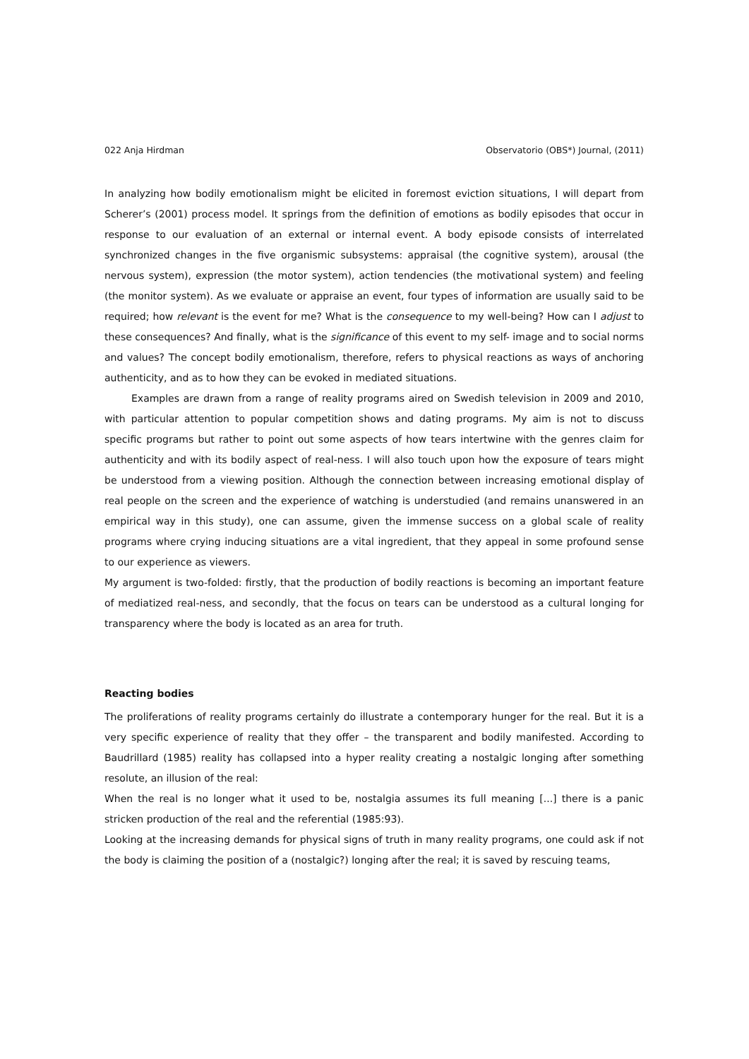022 Anja Hirdman Observatorio (OBS*) Journal, (2011)
In analyzing how bodily emotionalism might be elicited in foremost eviction situations, I will depart from Scherer’s (2001) process model. It springs from the definition of emotions as bodily episodes that occur in response to our evaluation of an external or internal event. A body episode consists of interrelated synchronized changes in the five organismic subsystems: appraisal (the cognitive system), arousal (the nervous system), expression (the motor system), action tendencies (the motivational system) and feeling (the monitor system). As we evaluate or appraise an event, four types of information are usually said to be required; how relevant is the event for me? What is the consequence to my well-being? How can I adjust to these consequences? And finally, what is the significance of this event to my self- image and to social norms and values? The concept bodily emotionalism, therefore, refers to physical reactions as ways of anchoring authenticity, and as to how they can be evoked in mediated situations.
Examples are drawn from a range of reality programs aired on Swedish television in 2009 and 2010, with particular attention to popular competition shows and dating programs. My aim is not to discuss specific programs but rather to point out some aspects of how tears intertwine with the genres claim for authenticity and with its bodily aspect of real-ness. I will also touch upon how the exposure of tears might be understood from a viewing position. Although the connection between increasing emotional display of real people on the screen and the experience of watching is understudied (and remains unanswered in an empirical way in this study), one can assume, given the immense success on a global scale of reality programs where crying inducing situations are a vital ingredient, that they appeal in some profound sense to our experience as viewers.
My argument is two-folded: firstly, that the production of bodily reactions is becoming an important feature of mediatized real-ness, and secondly, that the focus on tears can be understood as a cultural longing for transparency where the body is located as an area for truth.
Reacting bodies
The proliferations of reality programs certainly do illustrate a contemporary hunger for the real. But it is a very specific experience of reality that they offer – the transparent and bodily manifested. According to Baudrillard (1985) reality has collapsed into a hyper reality creating a nostalgic longing after something resolute, an illusion of the real:
When the real is no longer what it used to be, nostalgia assumes its full meaning [...] there is a panic stricken production of the real and the referential (1985:93).
Looking at the increasing demands for physical signs of truth in many reality programs, one could ask if not the body is claiming the position of a (nostalgic?) longing after the real; it is saved by rescuing teams,